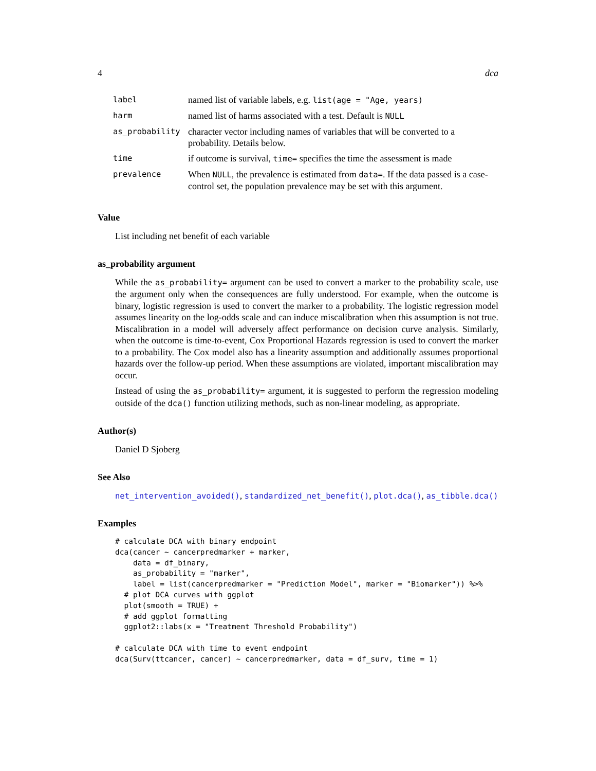4 dca
| label | named list of variable labels, e.g. list(age = "Age, years) |
| harm | named list of harms associated with a test. Default is NULL |
| as_probability | character vector including names of variables that will be converted to a probability. Details below. |
| time | if outcome is survival, time= specifies the time the assessment is made |
| prevalence | When NULL , the prevalence is estimated from data= . If the data passed is a case-control set, the population prevalence may be set with this argument. |
Value
List including net benefit of each variable
as_probability argument
While the as_probability= argument can be used to convert a marker to the probability scale, use the argument only when the consequences are fully understood. For example, when the outcome is binary, logistic regression is used to convert the marker to a probability. The logistic regression model assumes linearity on the log-odds scale and can induce miscalibration when this assumption is not true. Miscalibration in a model will adversely affect performance on decision curve analysis. Similarly, when the outcome is time-to-event, Cox Proportional Hazards regression is used to convert the marker to a probability. The Cox model also has a linearity assumption and additionally assumes proportional hazards over the follow-up period. When these assumptions are violated, important miscalibration may occur.
Instead of using the as_probability= argument, it is suggested to perform the regression modeling outside of the dca() function utilizing methods, such as non-linear modeling, as appropriate.
Author(s)
Daniel D Sjoberg
See Also
net_intervention_avoided(), standardized_net_benefit(), plot.dca(), as_tibble.dca()
Examples
# calculate DCA with binary endpoint
dca(cancer ~ cancerpredmarker + marker,
    data = df_binary,
    as_probability = "marker",
    label = list(cancerpredmarker = "Prediction Model", marker = "Biomarker")) %>%
  # plot DCA curves with ggplot
  plot(smooth = TRUE) +
  # add ggplot formatting
  ggplot2::labs(x = "Treatment Threshold Probability")

# calculate DCA with time to event endpoint
dca(Surv(ttcancer, cancer) ~ cancerpredmarker, data = df_surv, time = 1)